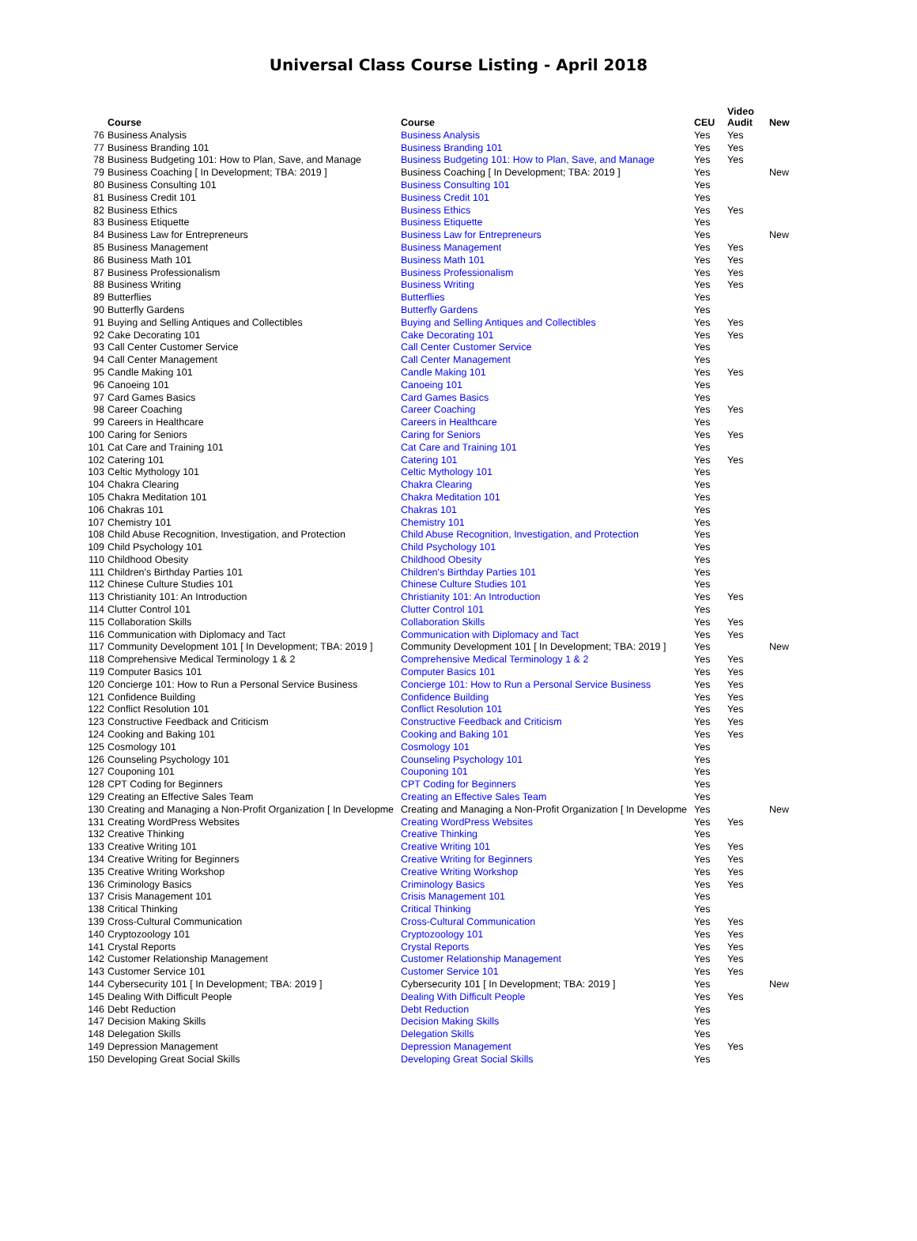Universal Class Course Listing - April 2018
| | Course | Course | CEU | Video Audit | New |
| --- | --- | --- | --- | --- | --- |
| 76 | Business Analysis | Business Analysis | Yes | Yes | |
| 77 | Business Branding 101 | Business Branding 101 | Yes | Yes | |
| 78 | Business Budgeting 101: How to Plan, Save, and Manage | Business Budgeting 101: How to Plan, Save, and Manage | Yes | Yes | |
| 79 | Business Coaching [ In Development; TBA: 2019 ] | Business Coaching [ In Development; TBA: 2019 ] | Yes | | New |
| 80 | Business Consulting 101 | Business Consulting 101 | Yes | | |
| 81 | Business Credit 101 | Business Credit 101 | Yes | | |
| 82 | Business Ethics | Business Ethics | Yes | Yes | |
| 83 | Business Etiquette | Business Etiquette | Yes | | |
| 84 | Business Law for Entrepreneurs | Business Law for Entrepreneurs | Yes | | New |
| 85 | Business Management | Business Management | Yes | Yes | |
| 86 | Business Math 101 | Business Math 101 | Yes | Yes | |
| 87 | Business Professionalism | Business Professionalism | Yes | Yes | |
| 88 | Business Writing | Business Writing | Yes | Yes | |
| 89 | Butterflies | Butterflies | Yes | | |
| 90 | Butterfly Gardens | Butterfly Gardens | Yes | | |
| 91 | Buying and Selling Antiques and Collectibles | Buying and Selling Antiques and Collectibles | Yes | Yes | |
| 92 | Cake Decorating 101 | Cake Decorating 101 | Yes | Yes | |
| 93 | Call Center Customer Service | Call Center Customer Service | Yes | | |
| 94 | Call Center Management | Call Center Management | Yes | | |
| 95 | Candle Making 101 | Candle Making 101 | Yes | Yes | |
| 96 | Canoeing 101 | Canoeing 101 | Yes | | |
| 97 | Card Games Basics | Card Games Basics | Yes | | |
| 98 | Career Coaching | Career Coaching | Yes | Yes | |
| 99 | Careers in Healthcare | Careers in Healthcare | Yes | | |
| 100 | Caring for Seniors | Caring for Seniors | Yes | Yes | |
| 101 | Cat Care and Training 101 | Cat Care and Training 101 | Yes | | |
| 102 | Catering 101 | Catering 101 | Yes | Yes | |
| 103 | Celtic Mythology 101 | Celtic Mythology 101 | Yes | | |
| 104 | Chakra Clearing | Chakra Clearing | Yes | | |
| 105 | Chakra Meditation 101 | Chakra Meditation 101 | Yes | | |
| 106 | Chakras 101 | Chakras 101 | Yes | | |
| 107 | Chemistry 101 | Chemistry 101 | Yes | | |
| 108 | Child Abuse Recognition, Investigation, and Protection | Child Abuse Recognition, Investigation, and Protection | Yes | | |
| 109 | Child Psychology 101 | Child Psychology 101 | Yes | | |
| 110 | Childhood Obesity | Childhood Obesity | Yes | | |
| 111 | Children's Birthday Parties 101 | Children's Birthday Parties 101 | Yes | | |
| 112 | Chinese Culture Studies 101 | Chinese Culture Studies 101 | Yes | | |
| 113 | Christianity 101: An Introduction | Christianity 101: An Introduction | Yes | Yes | |
| 114 | Clutter Control 101 | Clutter Control 101 | Yes | | |
| 115 | Collaboration Skills | Collaboration Skills | Yes | Yes | |
| 116 | Communication with Diplomacy and Tact | Communication with Diplomacy and Tact | Yes | Yes | |
| 117 | Community Development 101 [ In Development; TBA: 2019 ] | Community Development 101 [ In Development; TBA: 2019 ] | Yes | | New |
| 118 | Comprehensive Medical Terminology 1 & 2 | Comprehensive Medical Terminology 1 & 2 | Yes | Yes | |
| 119 | Computer Basics 101 | Computer Basics 101 | Yes | Yes | |
| 120 | Concierge 101: How to Run a Personal Service Business | Concierge 101: How to Run a Personal Service Business | Yes | Yes | |
| 121 | Confidence Building | Confidence Building | Yes | Yes | |
| 122 | Conflict Resolution 101 | Conflict Resolution 101 | Yes | Yes | |
| 123 | Constructive Feedback and Criticism | Constructive Feedback and Criticism | Yes | Yes | |
| 124 | Cooking and Baking 101 | Cooking and Baking 101 | Yes | Yes | |
| 125 | Cosmology 101 | Cosmology 101 | Yes | | |
| 126 | Counseling Psychology 101 | Counseling Psychology 101 | Yes | | |
| 127 | Couponing 101 | Couponing 101 | Yes | | |
| 128 | CPT Coding for Beginners | CPT Coding for Beginners | Yes | | |
| 129 | Creating an Effective Sales Team | Creating an Effective Sales Team | Yes | | |
| 130 | Creating and Managing a Non-Profit Organization [ In Developme | Creating and Managing a Non-Profit Organization [ In Developme | Yes | | New |
| 131 | Creating WordPress Websites | Creating WordPress Websites | Yes | Yes | |
| 132 | Creative Thinking | Creative Thinking | Yes | | |
| 133 | Creative Writing 101 | Creative Writing 101 | Yes | Yes | |
| 134 | Creative Writing for Beginners | Creative Writing for Beginners | Yes | Yes | |
| 135 | Creative Writing Workshop | Creative Writing Workshop | Yes | Yes | |
| 136 | Criminology Basics | Criminology Basics | Yes | Yes | |
| 137 | Crisis Management 101 | Crisis Management 101 | Yes | | |
| 138 | Critical Thinking | Critical Thinking | Yes | | |
| 139 | Cross-Cultural Communication | Cross-Cultural Communication | Yes | Yes | |
| 140 | Cryptozoology 101 | Cryptozoology 101 | Yes | Yes | |
| 141 | Crystal Reports | Crystal Reports | Yes | Yes | |
| 142 | Customer Relationship Management | Customer Relationship Management | Yes | Yes | |
| 143 | Customer Service 101 | Customer Service 101 | Yes | Yes | |
| 144 | Cybersecurity 101 [ In Development; TBA: 2019 ] | Cybersecurity 101 [ In Development; TBA: 2019 ] | Yes | | New |
| 145 | Dealing With Difficult People | Dealing With Difficult People | Yes | Yes | |
| 146 | Debt Reduction | Debt Reduction | Yes | | |
| 147 | Decision Making Skills | Decision Making Skills | Yes | | |
| 148 | Delegation Skills | Delegation Skills | Yes | | |
| 149 | Depression Management | Depression Management | Yes | Yes | |
| 150 | Developing Great Social Skills | Developing Great Social Skills | Yes | | |